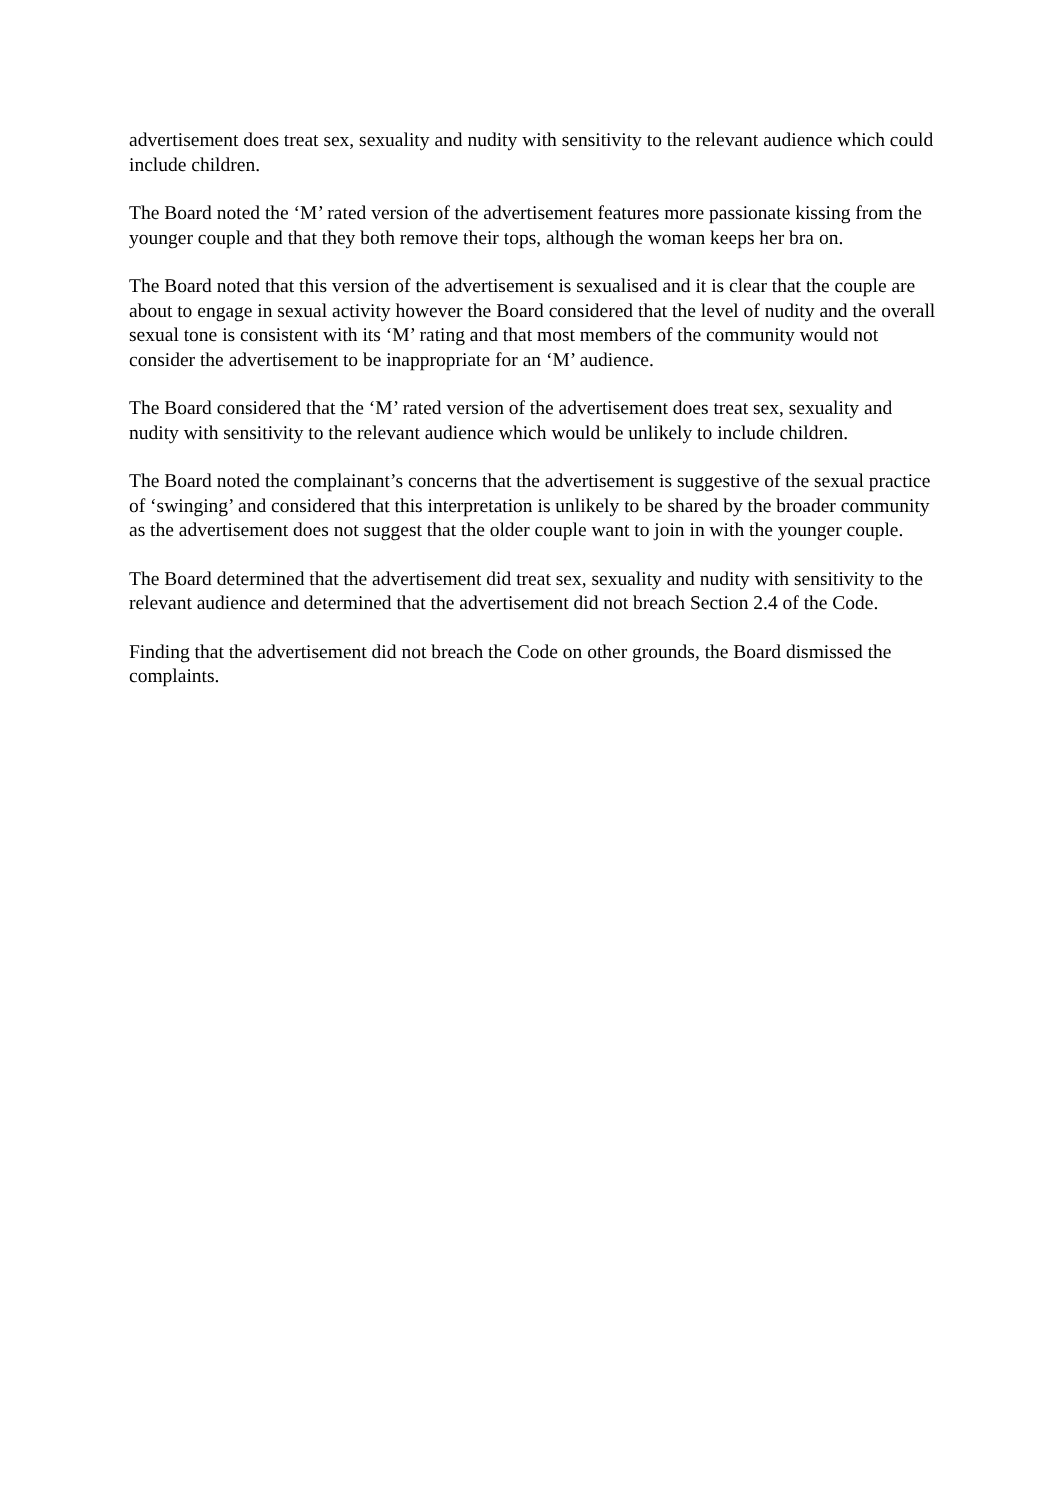advertisement does treat sex, sexuality and nudity with sensitivity to the relevant audience which could include children.
The Board noted the ‘M’ rated version of the advertisement features more passionate kissing from the younger couple and that they both remove their tops, although the woman keeps her bra on.
The Board noted that this version of the advertisement is sexualised and it is clear that the couple are about to engage in sexual activity however the Board considered that the level of nudity and the overall sexual tone is consistent with its ‘M’ rating and that most members of the community would not consider the advertisement to be inappropriate for an ‘M’ audience.
The Board considered that the ‘M’ rated version of the advertisement does treat sex, sexuality and nudity with sensitivity to the relevant audience which would be unlikely to include children.
The Board noted the complainant’s concerns that the advertisement is suggestive of the sexual practice of ‘swinging’ and considered that this interpretation is unlikely to be shared by the broader community as the advertisement does not suggest that the older couple want to join in with the younger couple.
The Board determined that the advertisement did treat sex, sexuality and nudity with sensitivity to the relevant audience and determined that the advertisement did not breach Section 2.4 of the Code.
Finding that the advertisement did not breach the Code on other grounds, the Board dismissed the complaints.